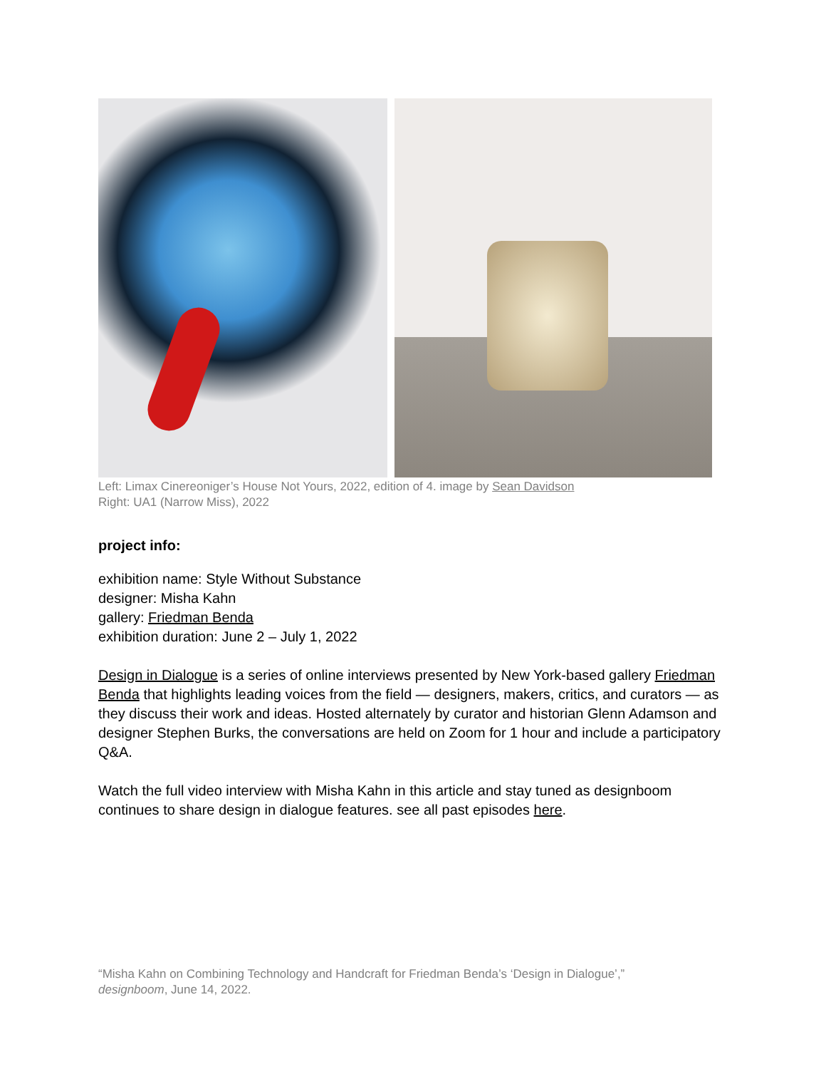Left: Limax Cinereoniger’s House Not Yours, 2022, edition of 4. image by Sean Davidson
Right: UA1 (Narrow Miss), 2022
project info:
exhibition name: Style Without Substance
designer: Misha Kahn
gallery: Friedman Benda
exhibition duration: June 2 – July 1, 2022
Design in Dialogue is a series of online interviews presented by New York-based gallery Friedman Benda that highlights leading voices from the field — designers, makers, critics, and curators — as they discuss their work and ideas. Hosted alternately by curator and historian Glenn Adamson and designer Stephen Burks, the conversations are held on Zoom for 1 hour and include a participatory Q&A.
Watch the full video interview with Misha Kahn in this article and stay tuned as designboom continues to share design in dialogue features. see all past episodes here.
“Misha Kahn on Combining Technology and Handcraft for Friedman Benda’s ‘Design in Dialogue’,”
designboom, June 14, 2022.